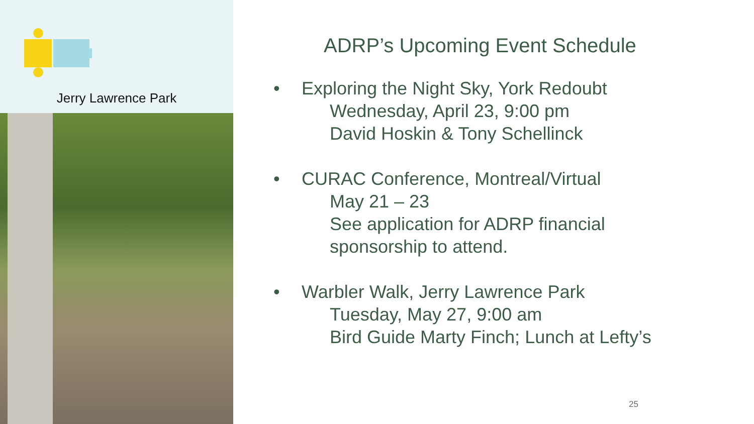Jerry Lawrence Park
ADRP’s Upcoming Event Schedule
• Exploring the Night Sky, York Redoubt
Wednesday, April 23, 9:00 pm
David Hoskin & Tony Schellinck
• CURAC Conference, Montreal/Virtual
May 21 – 23
See application for ADRP financial
sponsorship to attend.
• Warbler Walk, Jerry Lawrence Park
Tuesday, May 27, 9:00 am
Bird Guide Marty Finch; Lunch at Lefty’s
25